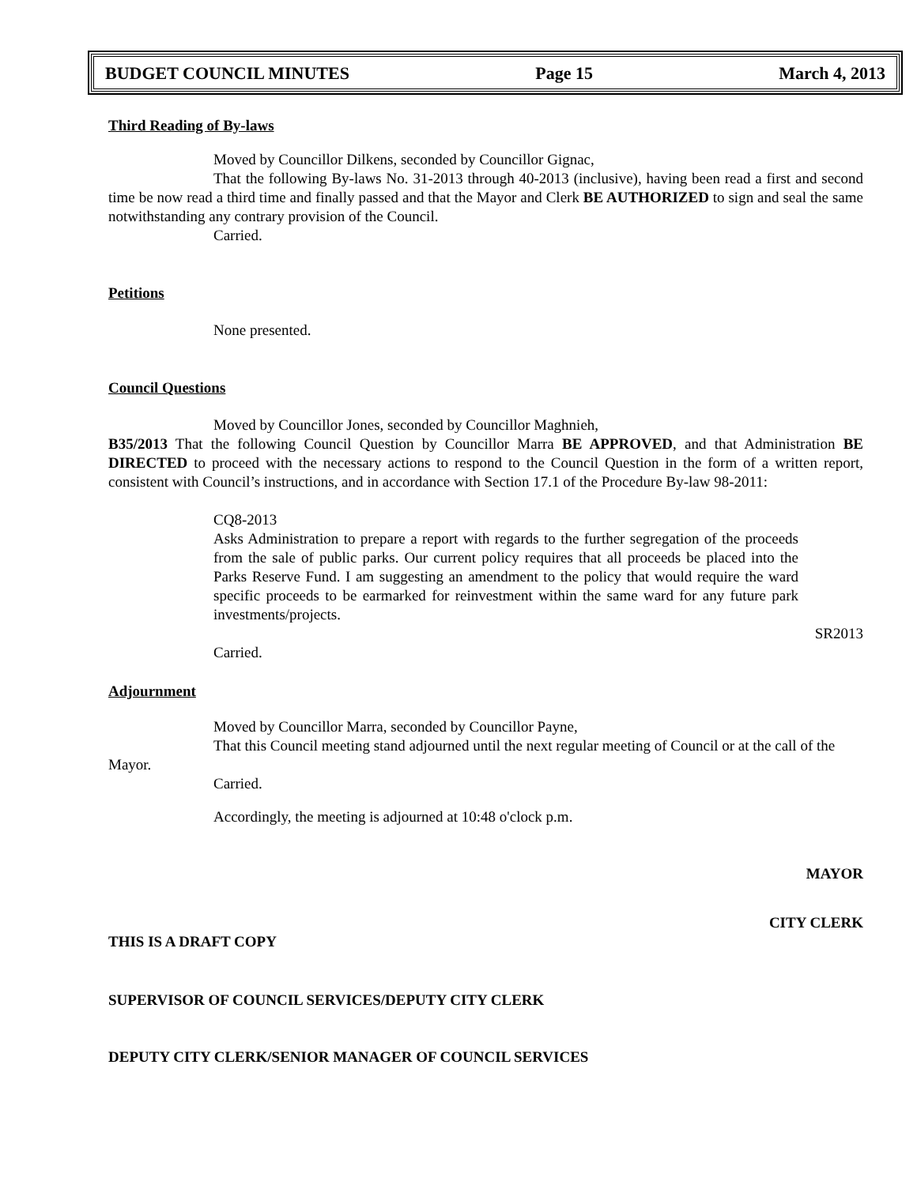BUDGET COUNCIL MINUTES Page 15 March 4, 2013
Third Reading of By-laws
Moved by Councillor Dilkens, seconded by Councillor Gignac,
That the following By-laws No. 31-2013 through 40-2013 (inclusive), having been read a first and second time be now read a third time and finally passed and that the Mayor and Clerk BE AUTHORIZED to sign and seal the same notwithstanding any contrary provision of the Council.
Carried.
Petitions
None presented.
Council Questions
Moved by Councillor Jones, seconded by Councillor Maghnieh,
B35/2013 That the following Council Question by Councillor Marra BE APPROVED, and that Administration BE DIRECTED to proceed with the necessary actions to respond to the Council Question in the form of a written report, consistent with Council’s instructions, and in accordance with Section 17.1 of the Procedure By-law 98-2011:
CQ8-2013
Asks Administration to prepare a report with regards to the further segregation of the proceeds from the sale of public parks. Our current policy requires that all proceeds be placed into the Parks Reserve Fund. I am suggesting an amendment to the policy that would require the ward specific proceeds to be earmarked for reinvestment within the same ward for any future park investments/projects.
SR2013
Carried.
Adjournment
Moved by Councillor Marra, seconded by Councillor Payne,
That this Council meeting stand adjourned until the next regular meeting of Council or at the call of the Mayor.
Carried.
Accordingly, the meeting is adjourned at 10:48 o'clock p.m.
MAYOR
CITY CLERK
THIS IS A DRAFT COPY
SUPERVISOR OF COUNCIL SERVICES/DEPUTY CITY CLERK
DEPUTY CITY CLERK/SENIOR MANAGER OF COUNCIL SERVICES